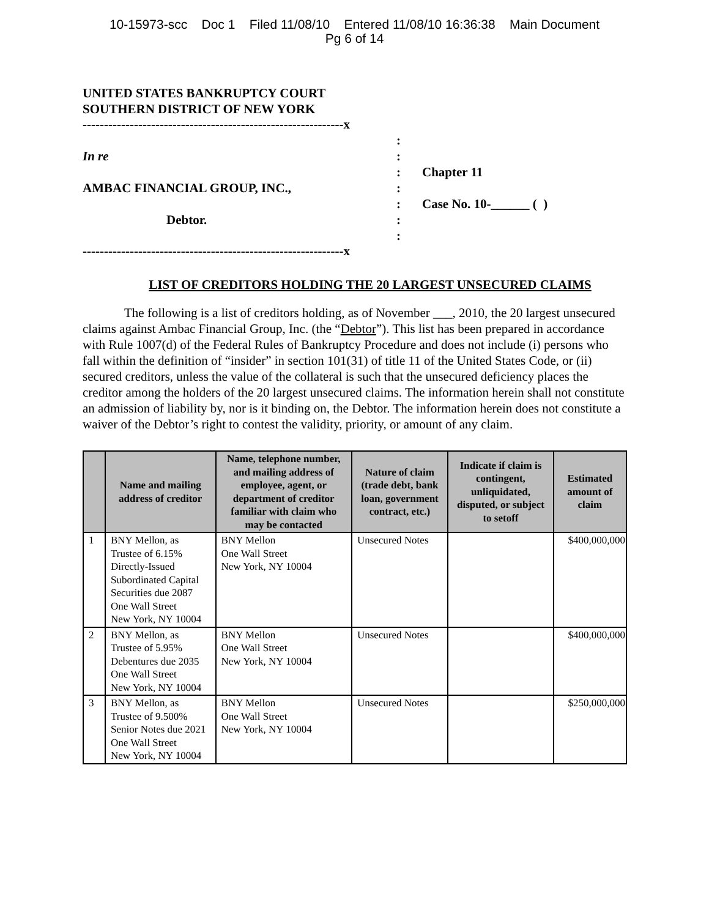10-15973-scc Doc 1 Filed 11/08/10 Entered 11/08/10 16:36:38 Main Document
Pg 6 of 14
UNITED STATES BANKRUPTCY COURT
SOUTHERN DISTRICT OF NEW YORK
-------------------------------------------------------------x
In re
AMBAC FINANCIAL GROUP, INC.,
Debtor.
:
:
:
:
:
:
:
Chapter 11
Case No. 10-______ ( )
-------------------------------------------------------------x
LIST OF CREDITORS HOLDING THE 20 LARGEST UNSECURED CLAIMS
The following is a list of creditors holding, as of November ___, 2010, the 20 largest unsecured claims against Ambac Financial Group, Inc. (the “Debtor”). This list has been prepared in accordance with Rule 1007(d) of the Federal Rules of Bankruptcy Procedure and does not include (i) persons who fall within the definition of “insider” in section 101(31) of title 11 of the United States Code, or (ii) secured creditors, unless the value of the collateral is such that the unsecured deficiency places the creditor among the holders of the 20 largest unsecured claims. The information herein shall not constitute an admission of liability by, nor is it binding on, the Debtor. The information herein does not constitute a waiver of the Debtor’s right to contest the validity, priority, or amount of any claim.
| | Name and mailing address of creditor | Name, telephone number, and mailing address of employee, agent, or department of creditor familiar with claim who may be contacted | Nature of claim (trade debt, bank loan, government contract, etc.) | Indicate if claim is contingent, unliquidated, disputed, or subject to setoff | Estimated amount of claim |
| --- | --- | --- | --- | --- | --- |
| 1 | BNY Mellon, as Trustee of 6.15% Directly-Issued Subordinated Capital Securities due 2087 One Wall Street New York, NY 10004 | BNY Mellon One Wall Street New York, NY 10004 | Unsecured Notes | | $400,000,000 |
| 2 | BNY Mellon, as Trustee of 5.95% Debentures due 2035 One Wall Street New York, NY 10004 | BNY Mellon One Wall Street New York, NY 10004 | Unsecured Notes | | $400,000,000 |
| 3 | BNY Mellon, as Trustee of 9.500% Senior Notes due 2021 One Wall Street New York, NY 10004 | BNY Mellon One Wall Street New York, NY 10004 | Unsecured Notes | | $250,000,000 |